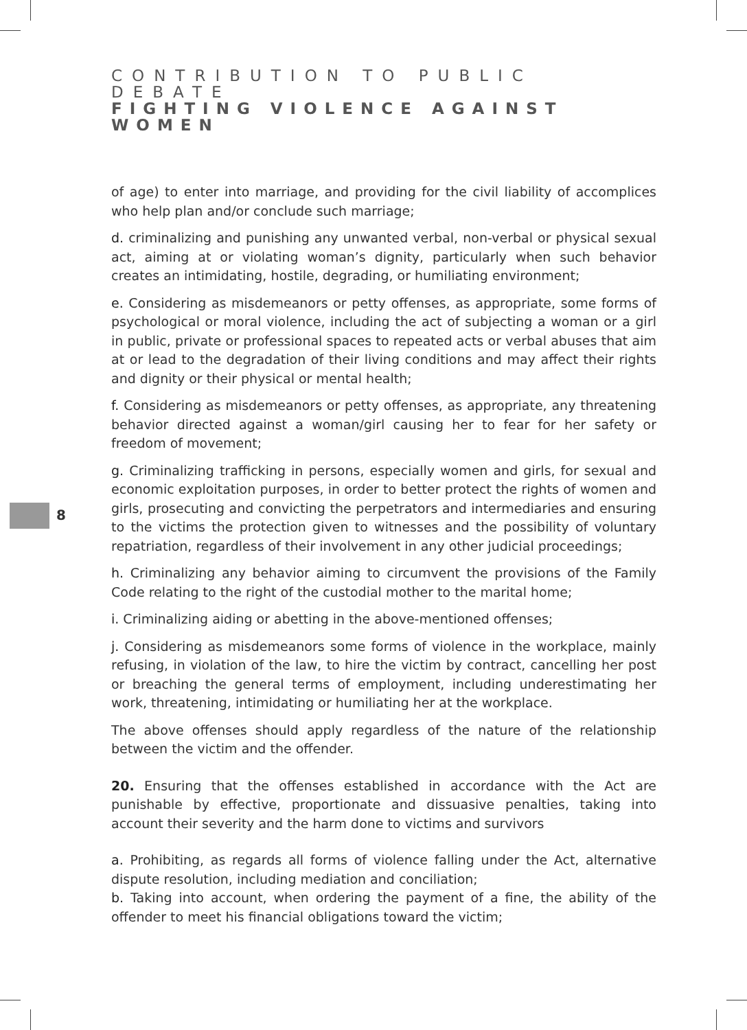CONTRIBUTION TO PUBLIC DEBATE
FIGHTING VIOLENCE AGAINST WOMEN
8
of age) to enter into marriage, and providing for the civil liability of accomplices who help plan and/or conclude such marriage;
d. criminalizing and punishing any unwanted verbal, non-verbal or physical sexual act, aiming at or violating woman’s dignity, particularly when such behavior creates an intimidating, hostile, degrading, or humiliating environment;
e. Considering as misdemeanors or petty offenses, as appropriate, some forms of psychological or moral violence, including the act of subjecting a woman or a girl in public, private or professional spaces to repeated acts or verbal abuses that aim at or lead to the degradation of their living conditions and may affect their rights and dignity or their physical or mental health;
f. Considering as misdemeanors or petty offenses, as appropriate, any threatening behavior directed against a woman/girl causing her to fear for her safety or freedom of movement;
g. Criminalizing trafficking in persons, especially women and girls, for sexual and economic exploitation purposes, in order to better protect the rights of women and girls, prosecuting and convicting the perpetrators and intermediaries and ensuring to the victims the protection given to witnesses and the possibility of voluntary repatriation, regardless of their involvement in any other judicial proceedings;
h. Criminalizing any behavior aiming to circumvent the provisions of the Family Code relating to the right of the custodial mother to the marital home;
i. Criminalizing aiding or abetting in the above-mentioned offenses;
j. Considering as misdemeanors some forms of violence in the workplace, mainly refusing, in violation of the law, to hire the victim by contract, cancelling her post or breaching the general terms of employment, including underestimating her work, threatening, intimidating or humiliating her at the workplace.
The above offenses should apply regardless of the nature of the relationship between the victim and the offender.
20. Ensuring that the offenses established in accordance with the Act are punishable by effective, proportionate and dissuasive penalties, taking into account their severity and the harm done to victims and survivors
a. Prohibiting, as regards all forms of violence falling under the Act, alternative dispute resolution, including mediation and conciliation;
b. Taking into account, when ordering the payment of a fine, the ability of the offender to meet his financial obligations toward the victim;